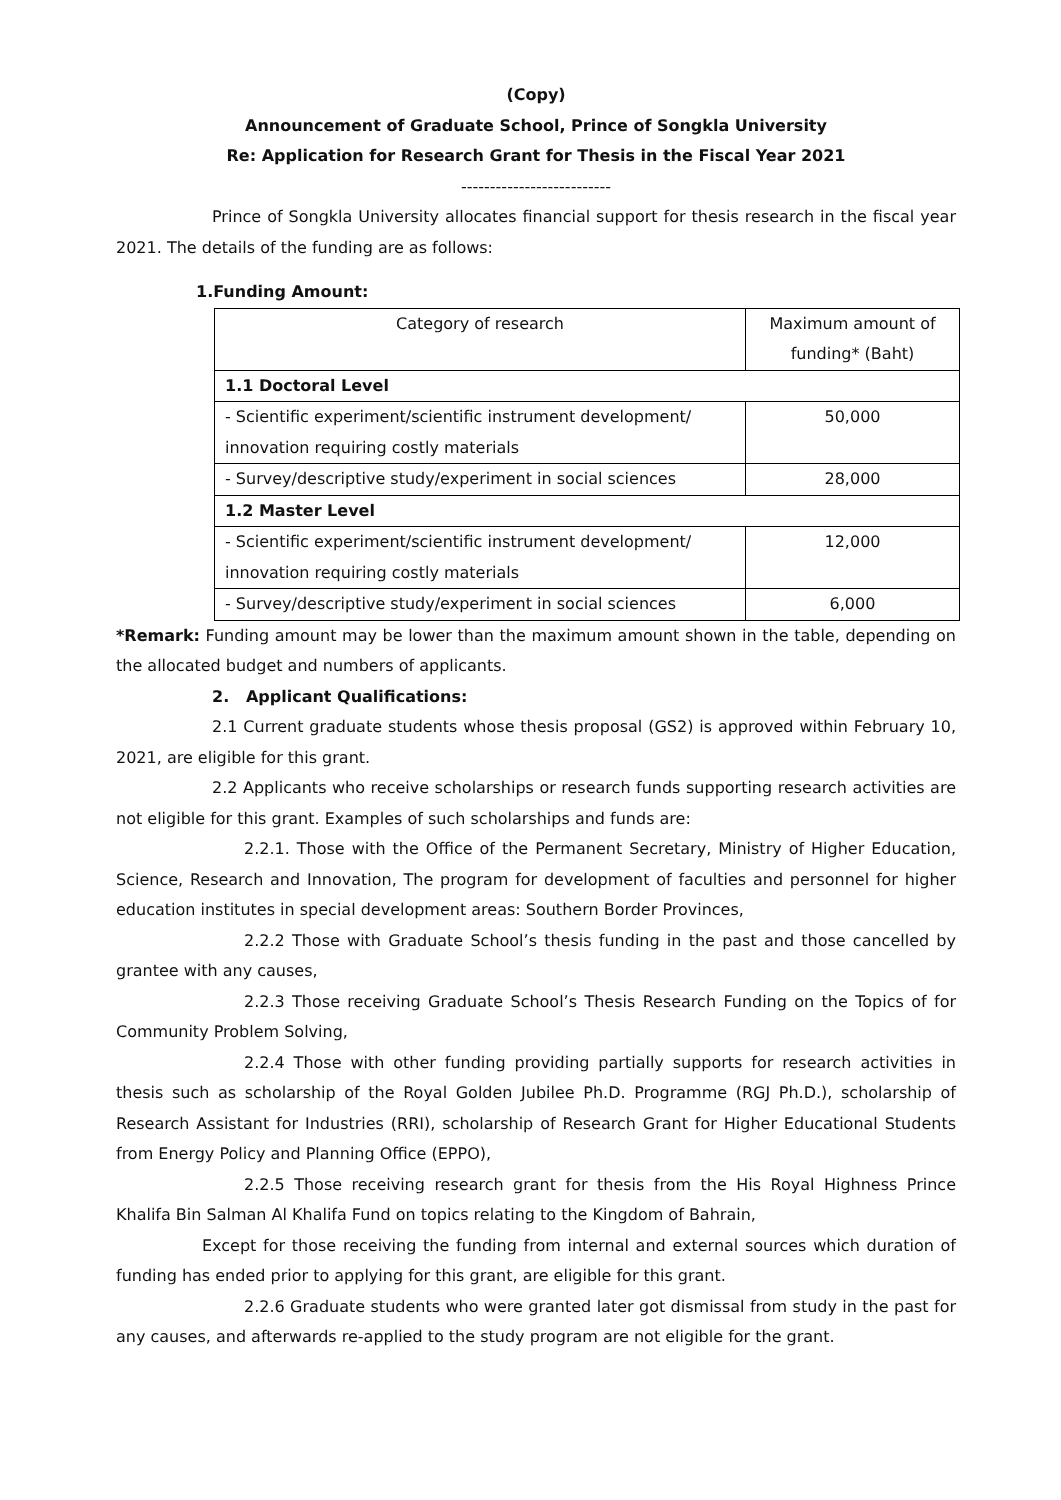(Copy)
Announcement of Graduate School, Prince of Songkla University
Re: Application for Research Grant for Thesis in the Fiscal Year 2021
--------------------------
Prince of Songkla University allocates financial support for thesis research in the fiscal year 2021. The details of the funding are as follows:
1.Funding Amount:
| Category of research | Maximum amount of funding* (Baht) |
| --- | --- |
| 1.1 Doctoral Level | |
| - Scientific experiment/scientific instrument development/ innovation requiring costly materials | 50,000 |
| - Survey/descriptive study/experiment in social sciences | 28,000 |
| 1.2 Master Level | |
| - Scientific experiment/scientific instrument development/ innovation requiring costly materials | 12,000 |
| - Survey/descriptive study/experiment in social sciences | 6,000 |
*Remark: Funding amount may be lower than the maximum amount shown in the table, depending on the allocated budget and numbers of applicants.
2. Applicant Qualifications:
2.1 Current graduate students whose thesis proposal (GS2) is approved within February 10, 2021, are eligible for this grant.
2.2 Applicants who receive scholarships or research funds supporting research activities are not eligible for this grant. Examples of such scholarships and funds are:
2.2.1. Those with the Office of the Permanent Secretary, Ministry of Higher Education, Science, Research and Innovation, The program for development of faculties and personnel for higher education institutes in special development areas: Southern Border Provinces,
2.2.2 Those with Graduate School’s thesis funding in the past and those cancelled by grantee with any causes,
2.2.3 Those receiving Graduate School’s Thesis Research Funding on the Topics of for Community Problem Solving,
2.2.4 Those with other funding providing partially supports for research activities in thesis such as scholarship of the Royal Golden Jubilee Ph.D. Programme (RGJ Ph.D.), scholarship of Research Assistant for Industries (RRI), scholarship of Research Grant for Higher Educational Students from Energy Policy and Planning Office (EPPO),
2.2.5 Those receiving research grant for thesis from the His Royal Highness Prince Khalifa Bin Salman Al Khalifa Fund on topics relating to the Kingdom of Bahrain,
Except for those receiving the funding from internal and external sources which duration of funding has ended prior to applying for this grant, are eligible for this grant.
2.2.6 Graduate students who were granted later got dismissal from study in the past for any causes, and afterwards re-applied to the study program are not eligible for the grant.